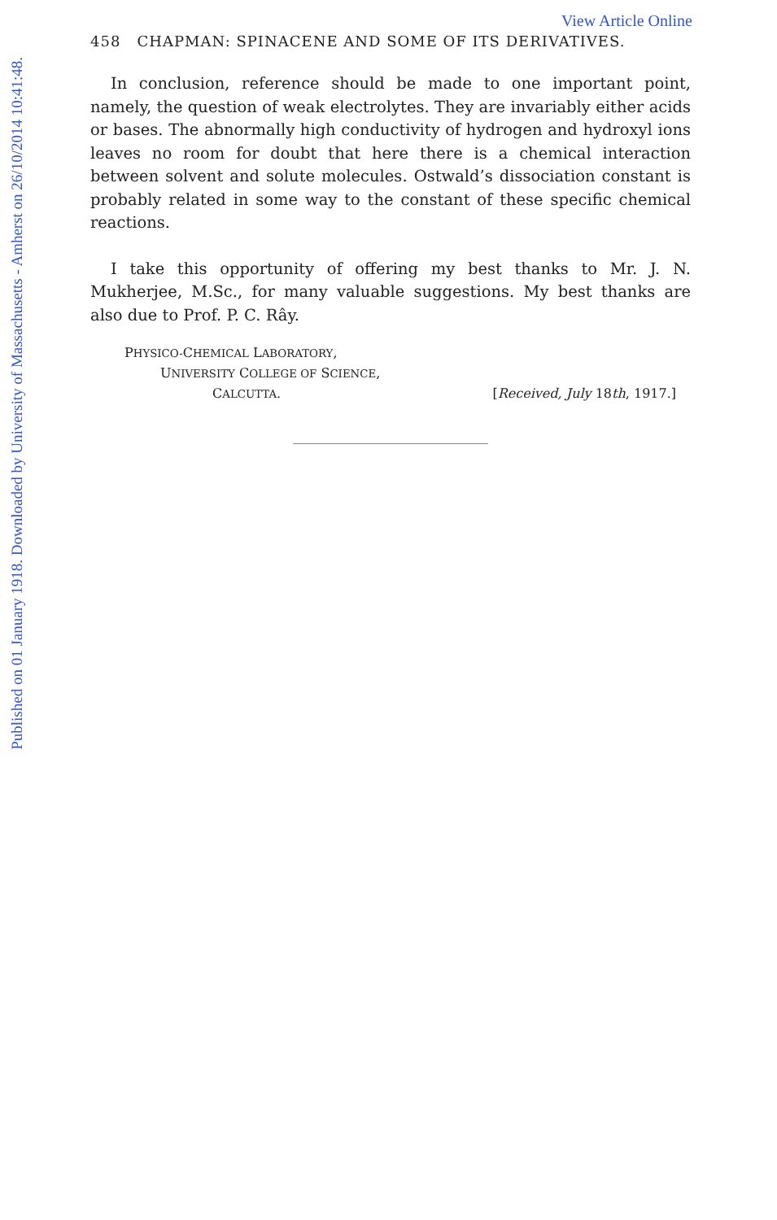Published on 01 January 1918. Downloaded by University of Massachusetts - Amherst on 26/10/2014 10:41:48.
View Article Online
458 CHAPMAN: SPINACENE AND SOME OF ITS DERIVATIVES.
In conclusion, reference should be made to one important point, namely, the question of weak electrolytes. They are invariably either acids or bases. The abnormally high conductivity of hydrogen and hydroxyl ions leaves no room for doubt that here there is a chemical interaction between solvent and solute molecules. Ostwald’s dissociation constant is probably related in some way to the constant of these specific chemical reactions.
I take this opportunity of offering my best thanks to Mr. J. N. Mukherjee, M.Sc., for many valuable suggestions. My best thanks are also due to Prof. P. C. Rây.
PHYSICO-CHEMICAL LABORATORY,
UNIVERSITY COLLEGE OF SCIENCE,
CALCUTTA. [Received, July 18th, 1917.]